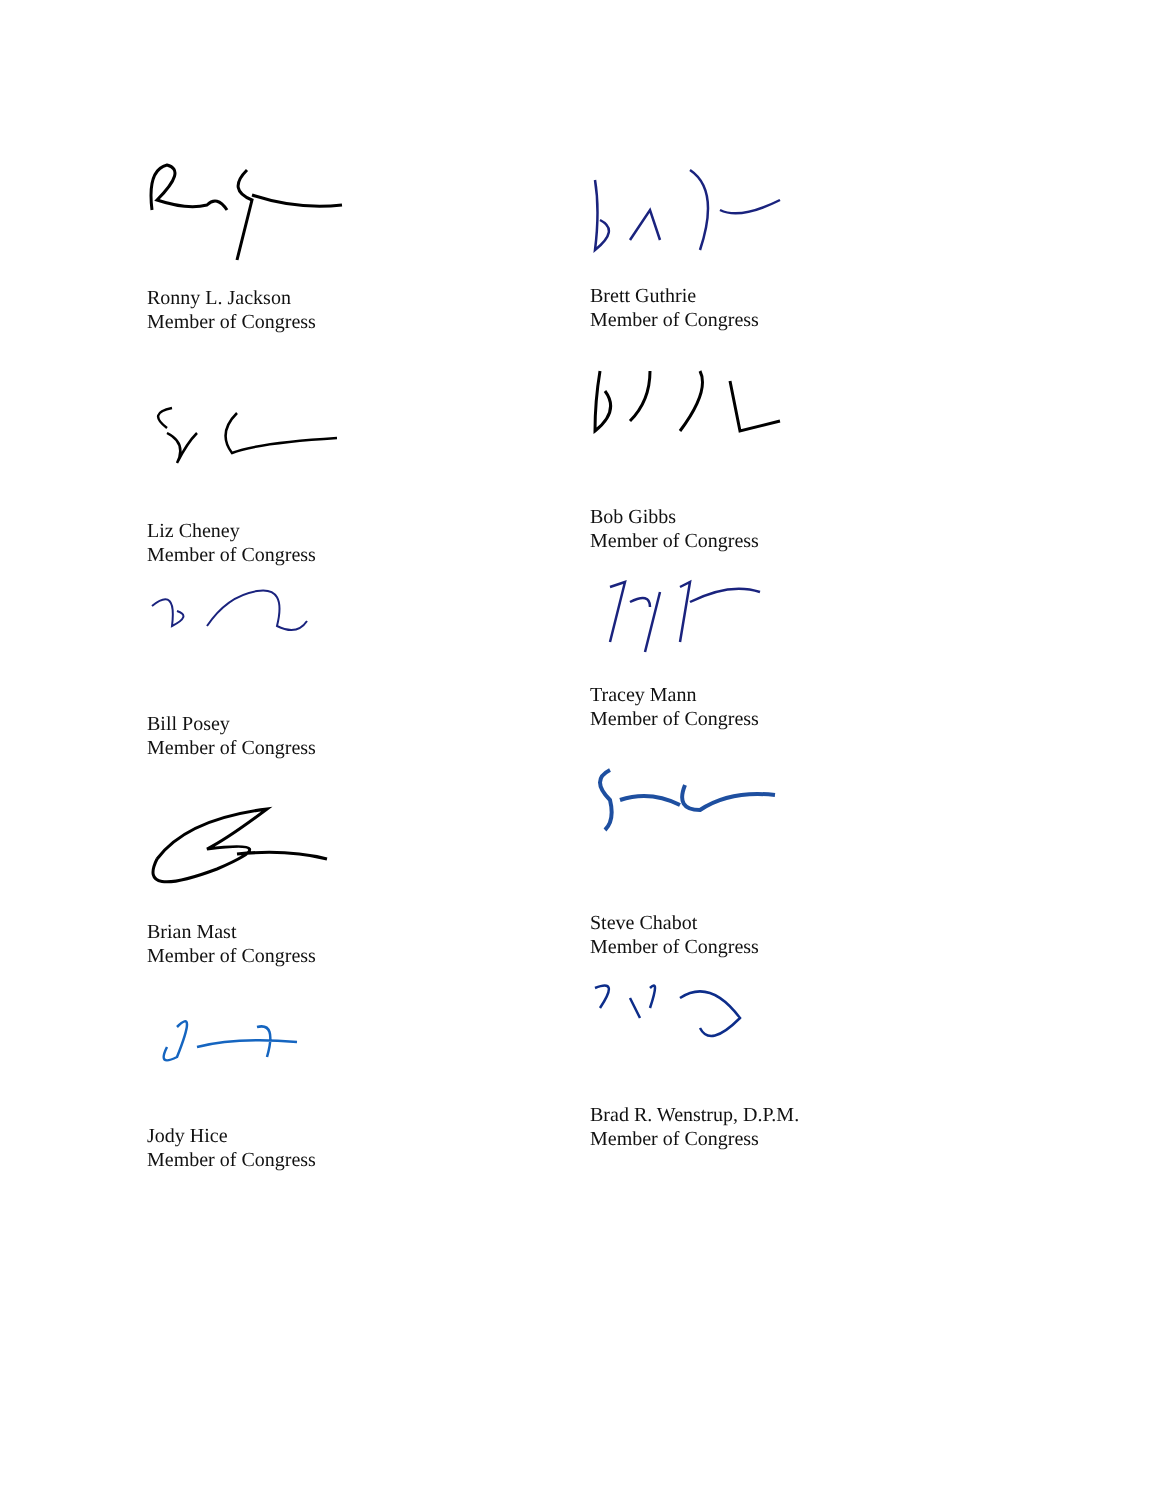Ronny L. Jackson
Member of Congress
Liz Cheney
Member of Congress
Bill Posey
Member of Congress
Brian Mast
Member of Congress
Jody Hice
Member of Congress
Brett Guthrie
Member of Congress
Bob Gibbs
Member of Congress
Tracey Mann
Member of Congress
Steve Chabot
Member of Congress
Brad R. Wenstrup, D.P.M.
Member of Congress